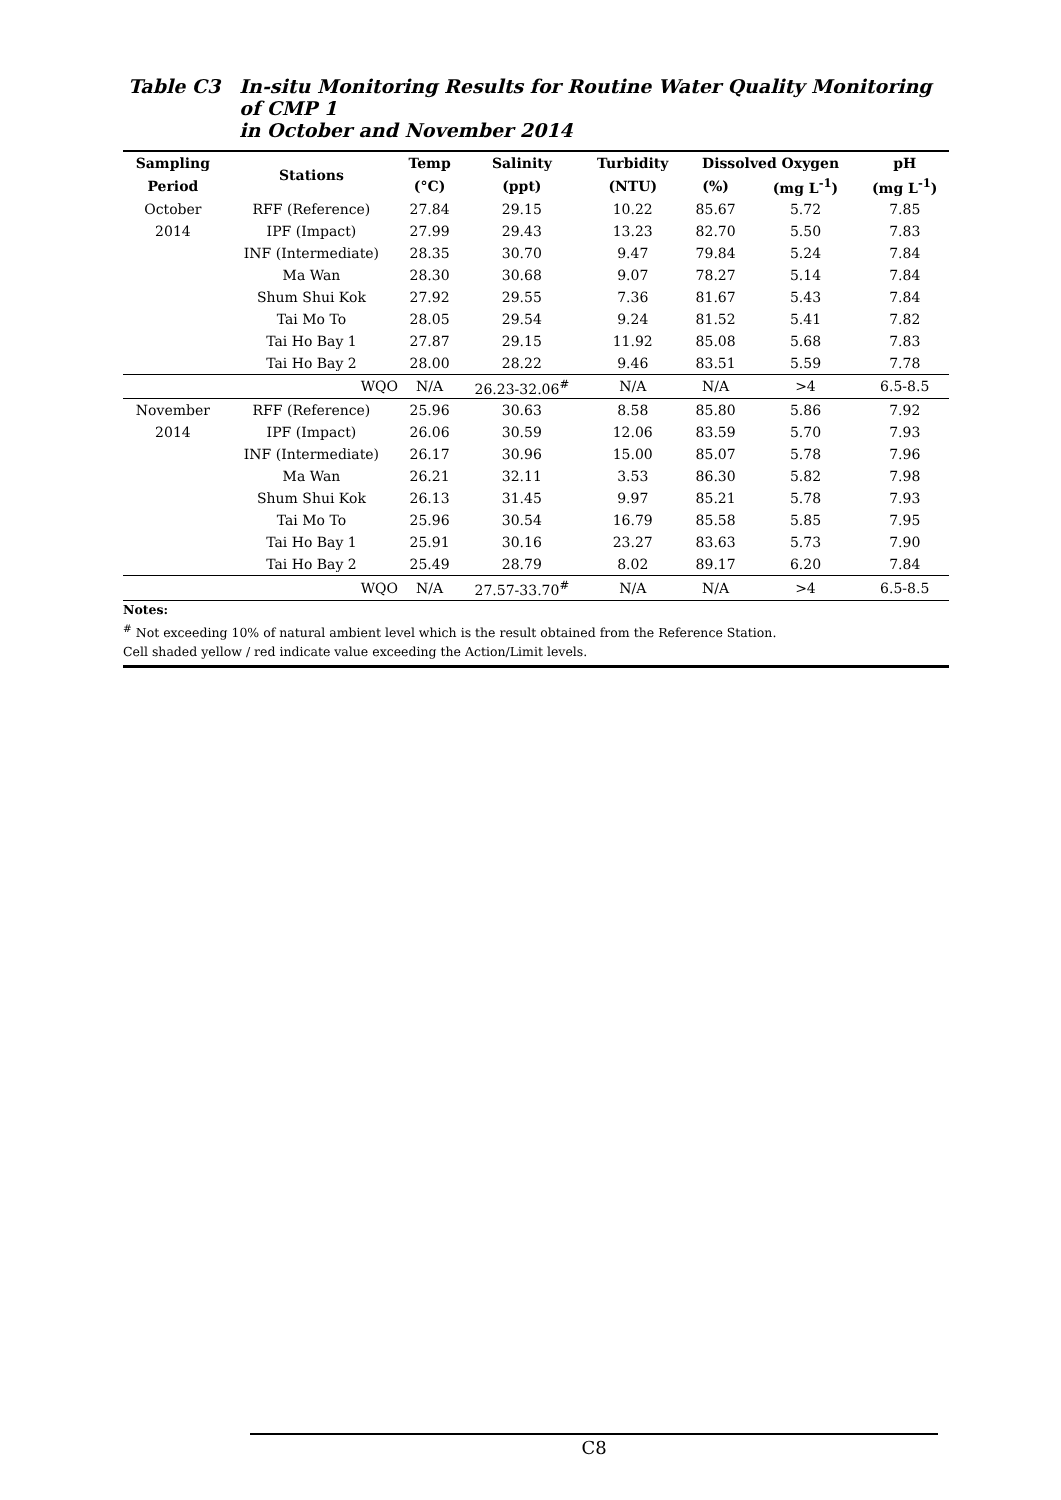Table C3 In-situ Monitoring Results for Routine Water Quality Monitoring of CMP 1
in October and November 2014
| Sampling | Stations | Temp | Salinity | Turbidity | Dissolved Oxygen | | pH |
| --- | --- | --- | --- | --- | --- | --- | --- |
| Period | | (°C) | (ppt) | (NTU) | (%) | (mg L<sup>-1</sup>) | (mg L<sup>-1</sup>) |
| October | RFF (Reference) | 27.84 | 29.15 | 10.22 | 85.67 | 5.72 | 7.85 |
| 2014 | IPF (Impact) | 27.99 | 29.43 | 13.23 | 82.70 | 5.50 | 7.83 |
| | INF (Intermediate) | 28.35 | 30.70 | 9.47 | 79.84 | 5.24 | 7.84 |
| | Ma Wan | 28.30 | 30.68 | 9.07 | 78.27 | 5.14 | 7.84 |
| | Shum Shui Kok | 27.92 | 29.55 | 7.36 | 81.67 | 5.43 | 7.84 |
| | Tai Mo To | 28.05 | 29.54 | 9.24 | 81.52 | 5.41 | 7.82 |
| | Tai Ho Bay 1 | 27.87 | 29.15 | 11.92 | 85.08 | 5.68 | 7.83 |
| | Tai Ho Bay 2 | 28.00 | 28.22 | 9.46 | 83.51 | 5.59 | 7.78 |
| | WQO | N/A | 26.23-32.06<sup>#</sup> | N/A | N/A | >4 | 6.5-8.5 |
| November | RFF (Reference) | 25.96 | 30.63 | 8.58 | 85.80 | 5.86 | 7.92 |
| 2014 | IPF (Impact) | 26.06 | 30.59 | 12.06 | 83.59 | 5.70 | 7.93 |
| | INF (Intermediate) | 26.17 | 30.96 | 15.00 | 85.07 | 5.78 | 7.96 |
| | Ma Wan | 26.21 | 32.11 | 3.53 | 86.30 | 5.82 | 7.98 |
| | Shum Shui Kok | 26.13 | 31.45 | 9.97 | 85.21 | 5.78 | 7.93 |
| | Tai Mo To | 25.96 | 30.54 | 16.79 | 85.58 | 5.85 | 7.95 |
| | Tai Ho Bay 1 | 25.91 | 30.16 | 23.27 | 83.63 | 5.73 | 7.90 |
| | Tai Ho Bay 2 | 25.49 | 28.79 | 8.02 | 89.17 | 6.20 | 7.84 |
| | WQO | N/A | 27.57-33.70<sup>#</sup> | N/A | N/A | >4 | 6.5-8.5 |
Notes:
<sup>#</sup> Not exceeding 10% of natural ambient level which is the result obtained from the Reference Station.
Cell shaded yellow / red indicate value exceeding the Action/Limit levels.
C8